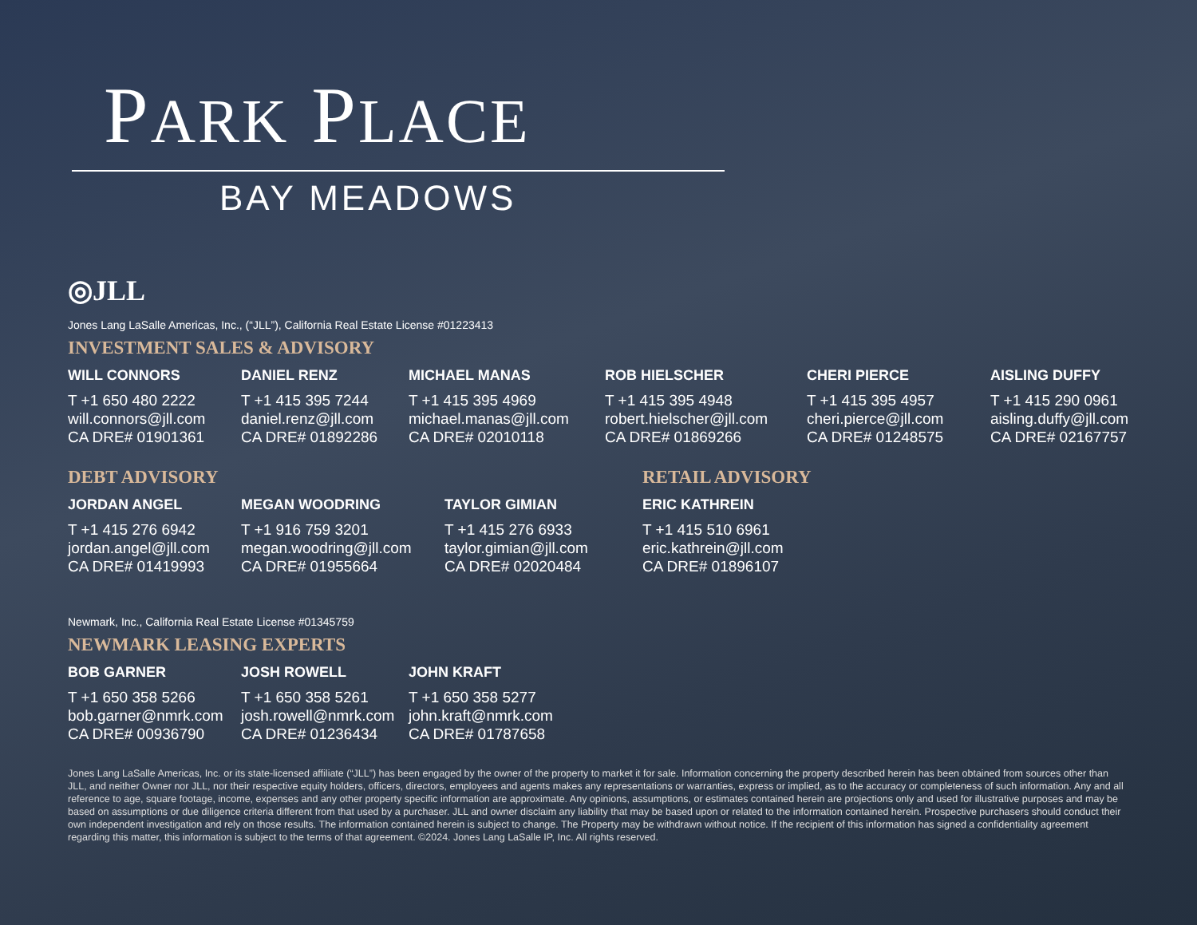PARK PLACE
BAY MEADOWS
◎JLL
Jones Lang LaSalle Americas, Inc., (“JLL”), California Real Estate License #01223413
INVESTMENT SALES & ADVISORY
WILL CONNORS
T +1 650 480 2222
will.connors@jll.com
CA DRE# 01901361
DANIEL RENZ
T +1 415 395 7244
daniel.renz@jll.com
CA DRE# 01892286
MICHAEL MANAS
T +1 415 395 4969
michael.manas@jll.com
CA DRE# 02010118
ROB HIELSCHER
T +1 415 395 4948
robert.hielscher@jll.com
CA DRE# 01869266
CHERI PIERCE
T +1 415 395 4957
cheri.pierce@jll.com
CA DRE# 01248575
AISLING DUFFY
T +1 415 290 0961
aisling.duffy@jll.com
CA DRE# 02167757
DEBT ADVISORY
JORDAN ANGEL
T +1 415 276 6942
jordan.angel@jll.com
CA DRE# 01419993
MEGAN WOODRING
T +1 916 759 3201
megan.woodring@jll.com
CA DRE# 01955664
TAYLOR GIMIAN
T +1 415 276 6933
taylor.gimian@jll.com
CA DRE# 02020484
RETAIL ADVISORY
ERIC KATHREIN
T +1 415 510 6961
eric.kathrein@jll.com
CA DRE# 01896107
Newmark, Inc., California Real Estate License #01345759
NEWMARK LEASING EXPERTS
BOB GARNER
T +1 650 358 5266
bob.garner@nmrk.com
CA DRE# 00936790
JOSH ROWELL
T +1 650 358 5261
josh.rowell@nmrk.com
CA DRE# 01236434
JOHN KRAFT
T +1 650 358 5277
john.kraft@nmrk.com
CA DRE# 01787658
Jones Lang LaSalle Americas, Inc. or its state-licensed affiliate (“JLL”) has been engaged by the owner of the property to market it for sale. Information concerning the property described herein has been obtained from sources other than JLL, and neither Owner nor JLL, nor their respective equity holders, officers, directors, employees and agents makes any representations or warranties, express or implied, as to the accuracy or completeness of such information. Any and all reference to age, square footage, income, expenses and any other property specific information are approximate. Any opinions, assumptions, or estimates contained herein are projections only and used for illustrative purposes and may be based on assumptions or due diligence criteria different from that used by a purchaser. JLL and owner disclaim any liability that may be based upon or related to the information contained herein. Prospective purchasers should conduct their own independent investigation and rely on those results. The information contained herein is subject to change. The Property may be withdrawn without notice. If the recipient of this information has signed a confidentiality agreement regarding this matter, this information is subject to the terms of that agreement. ©2024. Jones Lang LaSalle IP, Inc. All rights reserved.